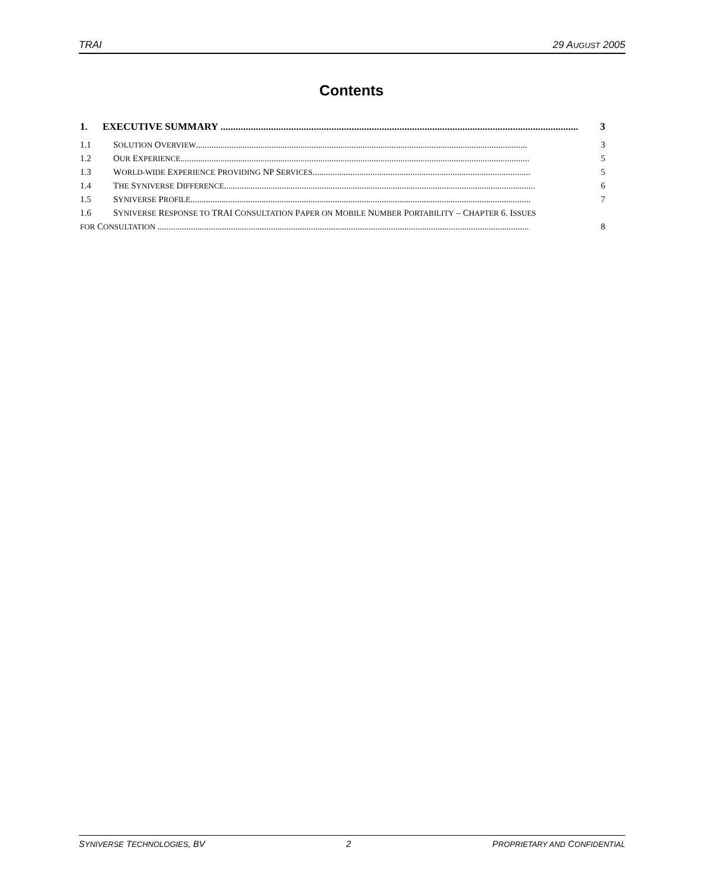TRAI 29 AUGUST 2005
Contents
1. EXECUTIVE SUMMARY .............................................................................................................................................. 3
1.1 SOLUTION OVERVIEW..................................................................................................................................................... 3
1.2 OUR EXPERIENCE............................................................................................................................................................. 5
1.3 WORLD-WIDE EXPERIENCE PROVIDING NP SERVICES.................................................................................................. 5
1.4 THE SYNIVERSE DIFFERENCE............................................................................................................................................ 6
1.5 SYNIVERSE PROFILE......................................................................................................................................................... 7
1.6 SYNIVERSE RESPONSE TO TRAI CONSULTATION PAPER ON MOBILE NUMBER PORTABILITY – CHAPTER 6. ISSUES
FOR CONSULTATION ....................................................................................................................................................................... 8
SYNIVERSE TECHNOLOGIES, BV 2 PROPRIETARY AND CONFIDENTIAL